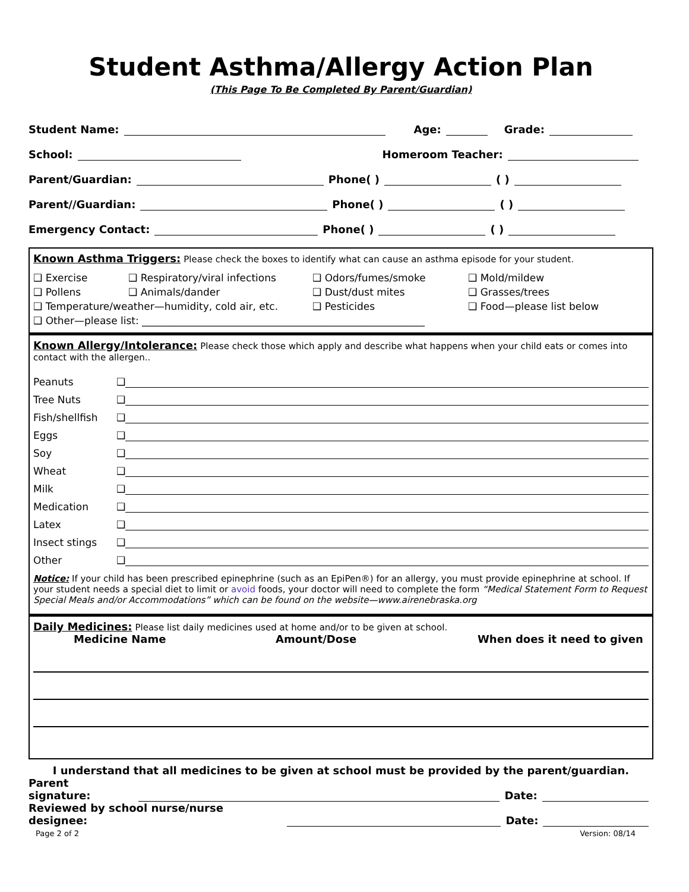Student Asthma/Allergy Action Plan
(This Page To Be Completed By Parent/Guardian)
Student Name:
Age:
Grade:
School:
Homeroom Teacher:
Parent/Guardian:
Phone( )
( )
Parent//Guardian:
Phone( )
( )
Emergency Contact:
Phone( )
( )
Known Asthma Triggers: Please check the boxes to identify what can cause an asthma episode for your student.
❑ Exercise
❑ Respiratory/viral infections
❑ Odors/fumes/smoke
❑ Mold/mildew
❑ Pollens
❑ Animals/dander
❑ Dust/dust mites
❑ Grasses/trees
❑ Temperature/weather—humidity, cold air, etc.
❑ Pesticides
❑ Food—please list below
❑ Other—please list: ________________________________________________________
Known Allergy/Intolerance: Please check those which apply and describe what happens when your child eats or comes into contact with the allergen..
Peanuts ❑
Tree Nuts ❑
Fish/shellfish ❑
Eggs ❑
Soy ❑
Wheat ❑
Milk ❑
Medication ❑
Latex ❑
Insect stings ❑
Other ❑
Notice: If your child has been prescribed epinephrine (such as an EpiPen®) for an allergy, you must provide epinephrine at school. If your student needs a special diet to limit or avoid foods, your doctor will need to complete the form “Medical Statement Form to Request Special Meals and/or Accommodations” which can be found on the website—www.airenebraska.org
Daily Medicines: Please list daily medicines used at home and/or to be given at school.
Medicine Name Amount/Dose When does it need to given
I understand that all medicines to be given at school must be provided by the parent/guardian.
Parent signature:
Date:
Reviewed by school nurse/nurse designee:
Date:
Page 2 of 2 Version: 08/14